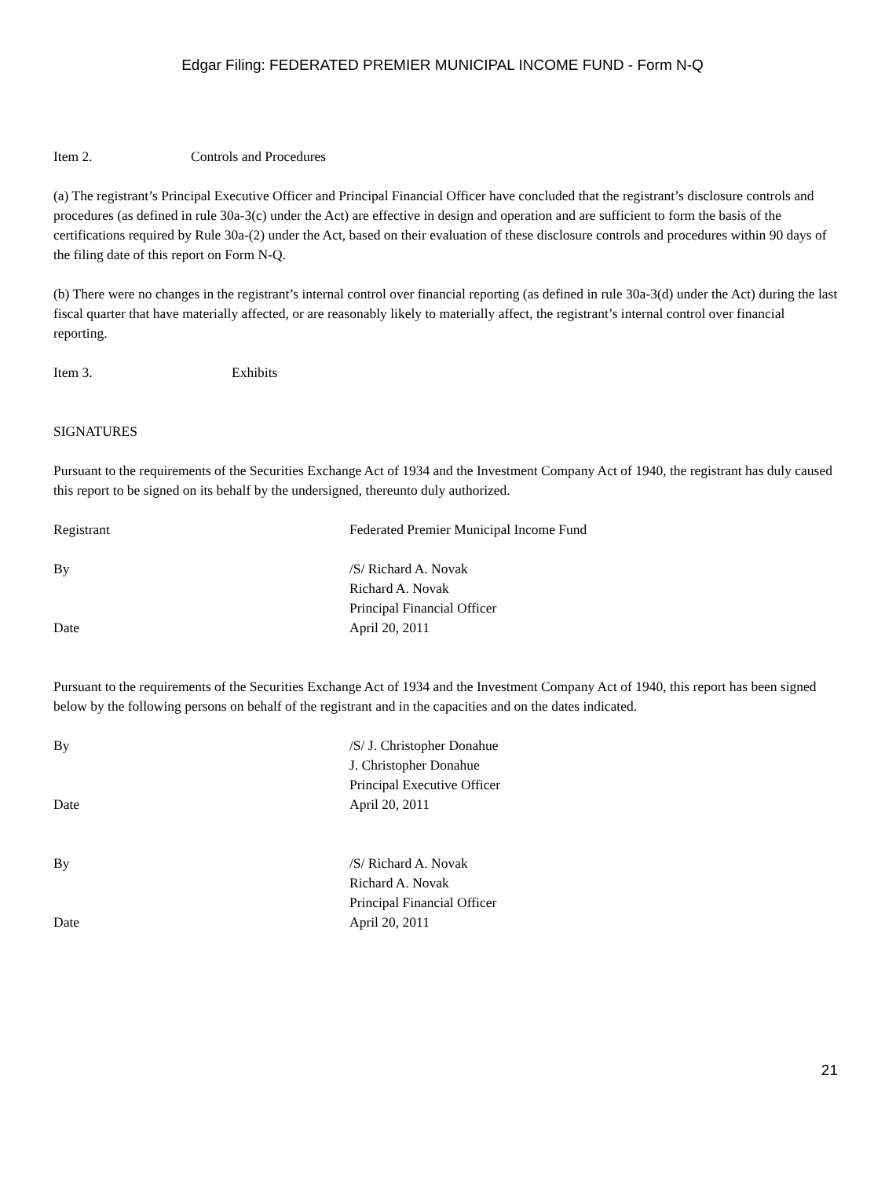Edgar Filing: FEDERATED PREMIER MUNICIPAL INCOME FUND - Form N-Q
Item 2. Controls and Procedures
(a) The registrant’s Principal Executive Officer and Principal Financial Officer have concluded that the registrant’s disclosure controls and procedures (as defined in rule 30a-3(c) under the Act) are effective in design and operation and are sufficient to form the basis of the certifications required by Rule 30a-(2) under the Act, based on their evaluation of these disclosure controls and procedures within 90 days of the filing date of this report on Form N-Q.
(b) There were no changes in the registrant’s internal control over financial reporting (as defined in rule 30a-3(d) under the Act) during the last fiscal quarter that have materially affected, or are reasonably likely to materially affect, the registrant’s internal control over financial reporting.
Item 3. Exhibits
SIGNATURES
Pursuant to the requirements of the Securities Exchange Act of 1934 and the Investment Company Act of 1940, the registrant has duly caused this report to be signed on its behalf by the undersigned, thereunto duly authorized.
Registrant Federated Premier Municipal Income Fund
By /S/ Richard A. Novak
Richard A. Novak
Principal Financial Officer
Date April 20, 2011
Pursuant to the requirements of the Securities Exchange Act of 1934 and the Investment Company Act of 1940, this report has been signed below by the following persons on behalf of the registrant and in the capacities and on the dates indicated.
By /S/ J. Christopher Donahue
J. Christopher Donahue
Principal Executive Officer
Date April 20, 2011
By /S/ Richard A. Novak
Richard A. Novak
Principal Financial Officer
Date April 20, 2011
21